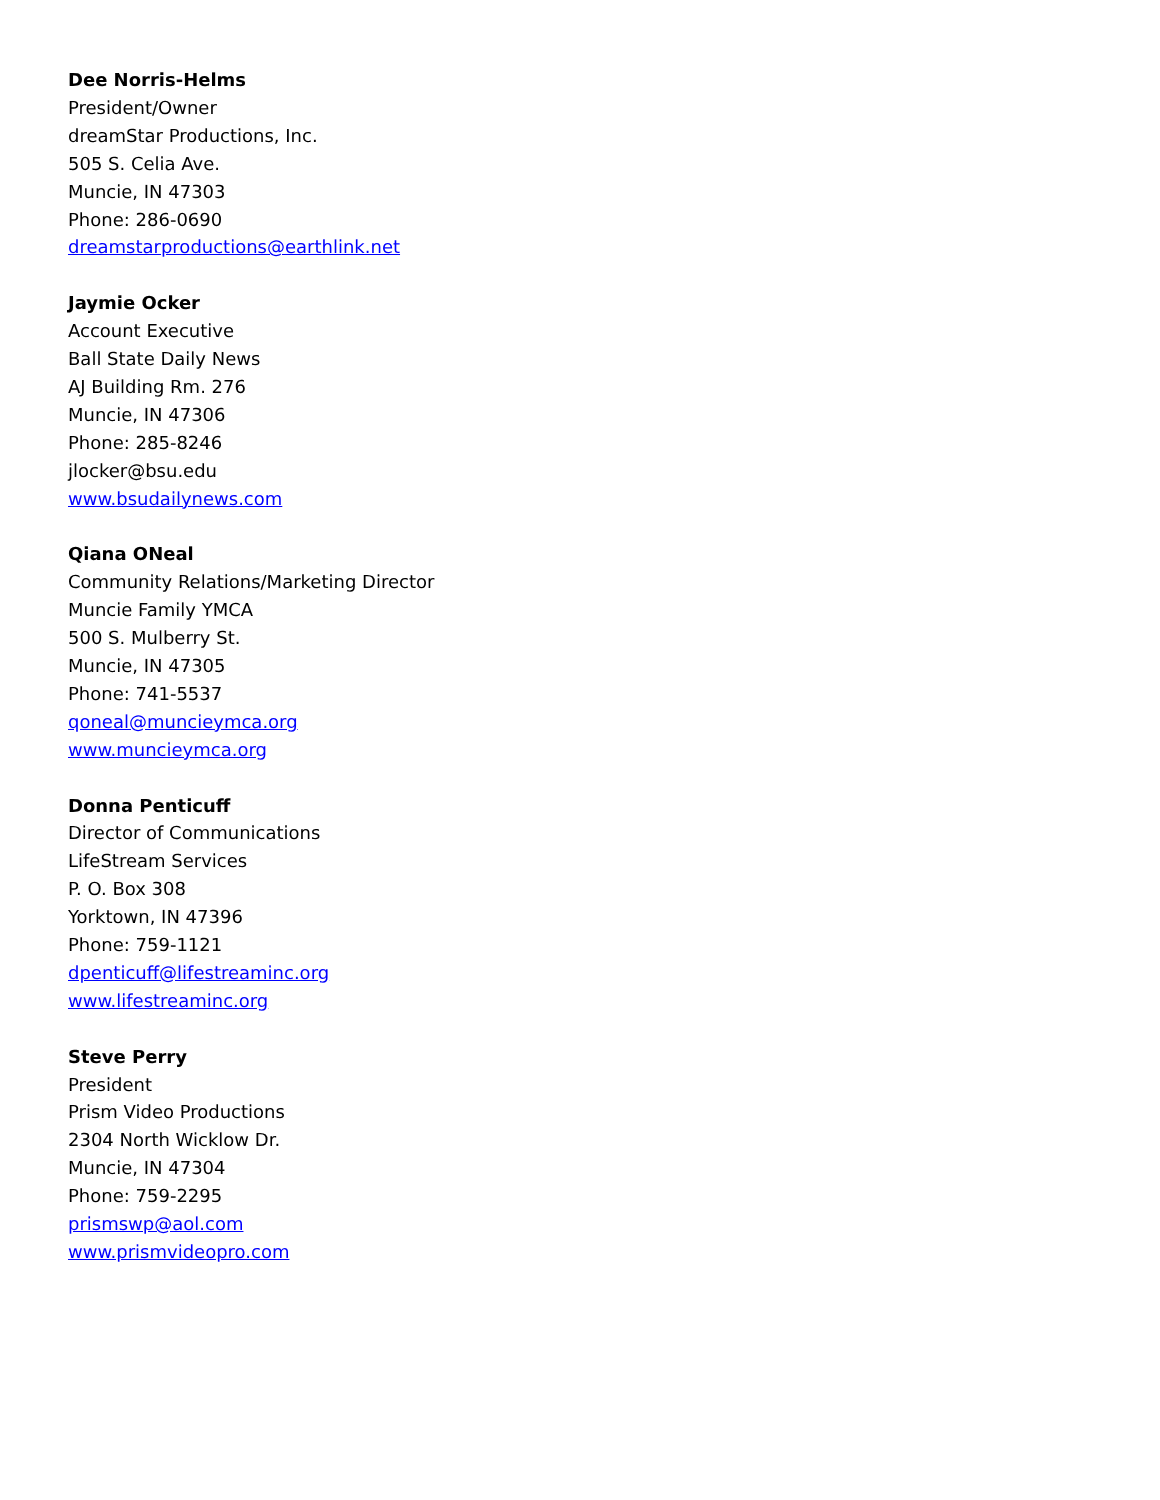Dee Norris-Helms
President/Owner
dreamStar Productions, Inc.
505 S. Celia Ave.
Muncie, IN 47303
Phone: 286-0690
dreamstarproductions@earthlink.net
Jaymie Ocker
Account Executive
Ball State Daily News
AJ Building Rm. 276
Muncie, IN 47306
Phone: 285-8246
jlocker@bsu.edu
www.bsudailynews.com
Qiana ONeal
Community Relations/Marketing Director
Muncie Family YMCA
500 S. Mulberry St.
Muncie, IN 47305
Phone: 741-5537
qoneal@muncieymca.org
www.muncieymca.org
Donna Penticuff
Director of Communications
LifeStream Services
P. O. Box 308
Yorktown, IN 47396
Phone: 759-1121
dpenticuff@lifestreaminc.org
www.lifestreaminc.org
Steve Perry
President
Prism Video Productions
2304 North Wicklow Dr.
Muncie, IN 47304
Phone: 759-2295
prismswp@aol.com
www.prismvideopro.com